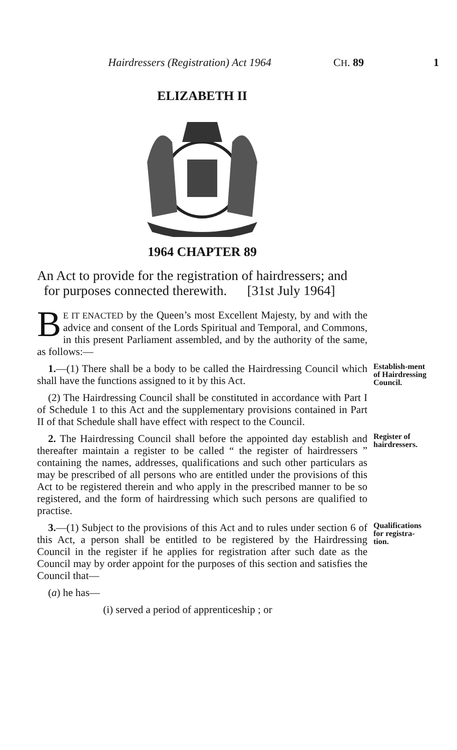Hairdressers (Registration) Act 1964 CH. 89 1
ELIZABETH II
1964 CHAPTER 89
An Act to provide for the registration of hairdressers; and
for purposes connected therewith. [31st July 1964]
BE IT ENACTED by the Queen’s most Excellent Majesty, by and with the advice and consent of the Lords Spiritual and Temporal, and Commons, in this present Parliament assembled, and by the authority of the same, as follows:—
1.—(1) There shall be a body to be called the Hairdressing Council which shall have the functions assigned to it by this Act.
Establish-ment of Hairdressing Council.
(2) The Hairdressing Council shall be constituted in accordance with Part I of Schedule 1 to this Act and the supplementary provisions contained in Part II of that Schedule shall have effect with respect to the Council.
2. The Hairdressing Council shall before the appointed day establish and thereafter maintain a register to be called “ the register of hairdressers ” containing the names, addresses, qualifications and such other particulars as may be prescribed of all persons who are entitled under the provisions of this Act to be registered therein and who apply in the prescribed manner to be so registered, and the form of hairdressing which such persons are qualified to practise.
Register of hairdressers.
3.—(1) Subject to the provisions of this Act and to rules under section 6 of this Act, a person shall be entitled to be registered by the Hairdressing Council in the register if he applies for registration after such date as the Council may by order appoint for the purposes of this section and satisfies the Council that—
Qualifications for registra-tion.
(a) he has—
(i) served a period of apprenticeship ; or